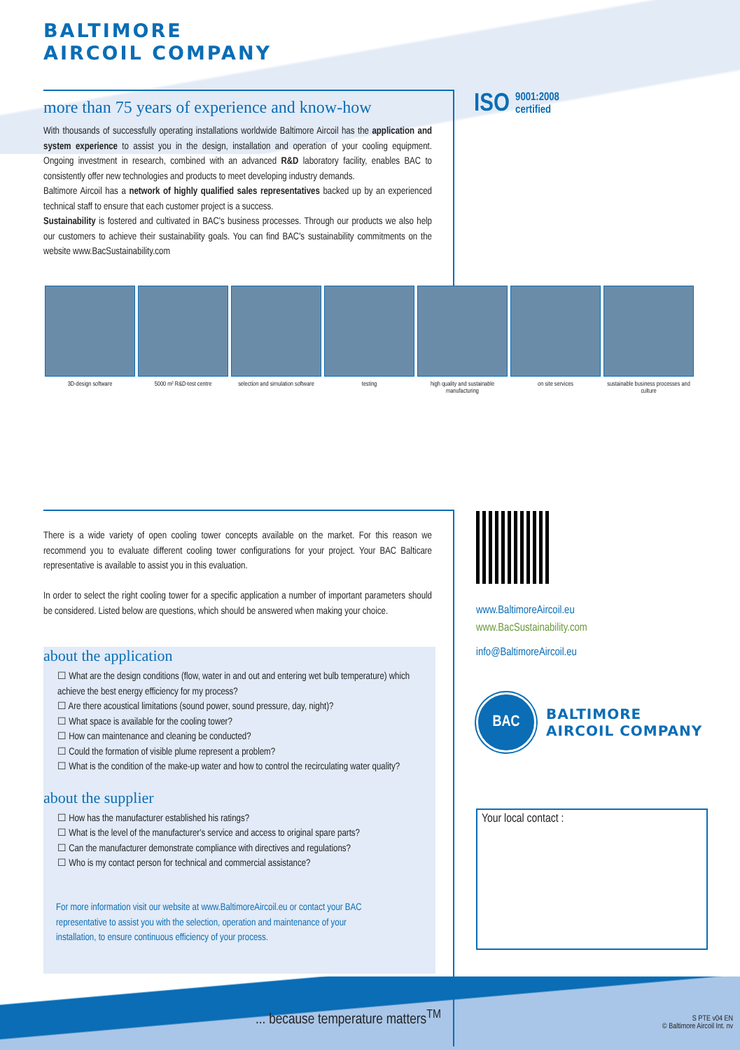BALTIMORE
AIRCOIL COMPANY
more than 75 years of experience and know-how
With thousands of successfully operating installations worldwide Baltimore Aircoil has the application and system experience to assist you in the design, installation and operation of your cooling equipment. Ongoing investment in research, combined with an advanced R&D laboratory facility, enables BAC to consistently offer new technologies and products to meet developing industry demands.
Baltimore Aircoil has a network of highly qualified sales representatives backed up by an experienced technical staff to ensure that each customer project is a success.
Sustainability is fostered and cultivated in BAC's business processes. Through our products we also help our customers to achieve their sustainability goals. You can find BAC's sustainability commitments on the website www.BacSustainability.com
ISO 9001:2008
certified
3D-design software 5000 m² R&D-test centre selection and simulation software
testing high quality and sustainable manufacturing
on site services sustainable business processes and culture
There is a wide variety of open cooling tower concepts available on the market. For this reason we recommend you to evaluate different cooling tower configurations for your project. Your BAC Balticare representative is available to assist you in this evaluation.
In order to select the right cooling tower for a specific application a number of important parameters should be considered. Listed below are questions, which should be answered when making your choice.
about the application
☐ What are the design conditions (flow, water in and out and entering wet bulb temperature) which achieve the best energy efficiency for my process?
☐ Are there acoustical limitations (sound power, sound pressure, day, night)?
☐ What space is available for the cooling tower?
☐ How can maintenance and cleaning be conducted?
☐ Could the formation of visible plume represent a problem?
☐ What is the condition of the make-up water and how to control the recirculating water quality?
about the supplier
☐ How has the manufacturer established his ratings?
☐ What is the level of the manufacturer's service and access to original spare parts?
☐ Can the manufacturer demonstrate compliance with directives and regulations?
☐ Who is my contact person for technical and commercial assistance?
For more information visit our website at www.BaltimoreAircoil.eu or contact your BAC representative to assist you with the selection, operation and maintenance of your installation, to ensure continuous efficiency of your process.
www.BaltimoreAircoil.eu
www.BacSustainability.com
info@BaltimoreAircoil.eu
BAC
BALTIMORE
AIRCOIL COMPANY
Your local contact :
... because temperature matters<sup>TM</sup>
S PTE v04 EN
© Baltimore Aircoil Int. nv